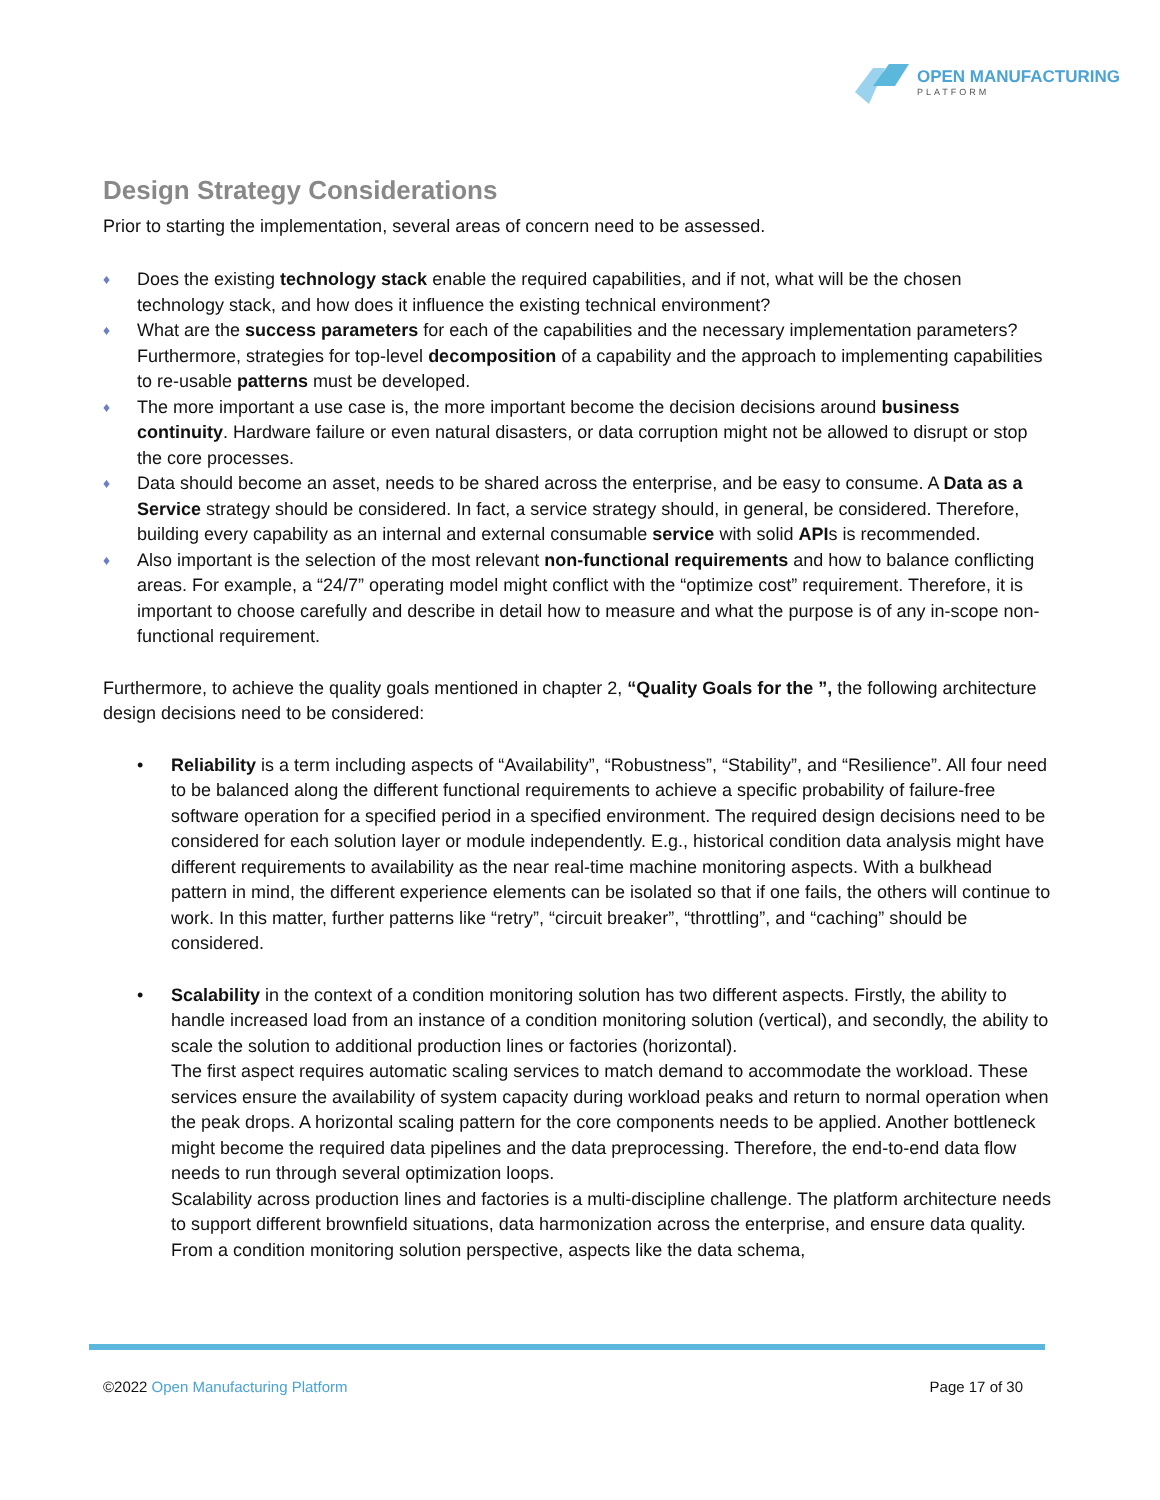OPEN MANUFACTURING
PLATFORM
Design Strategy Considerations
Prior to starting the implementation, several areas of concern need to be assessed.
♦ Does the existing technology stack enable the required capabilities, and if not, what will be the chosen technology stack, and how does it influence the existing technical environment?
♦ What are the success parameters for each of the capabilities and the necessary implementation parameters? Furthermore, strategies for top-level decomposition of a capability and the approach to implementing capabilities to re-usable patterns must be developed.
♦ The more important a use case is, the more important become the decision decisions around business continuity. Hardware failure or even natural disasters, or data corruption might not be allowed to disrupt or stop the core processes.
♦ Data should become an asset, needs to be shared across the enterprise, and be easy to consume. A Data as a Service strategy should be considered. In fact, a service strategy should, in general, be considered. Therefore, building every capability as an internal and external consumable service with solid APIs is recommended.
♦ Also important is the selection of the most relevant non-functional requirements and how to balance conflicting areas. For example, a “24/7” operating model might conflict with the “optimize cost” requirement. Therefore, it is important to choose carefully and describe in detail how to measure and what the purpose is of any in-scope non-functional requirement.
Furthermore, to achieve the quality goals mentioned in chapter 2, “Quality Goals for the ”, the following architecture design decisions need to be considered:
• Reliability is a term including aspects of “Availability”, “Robustness”, “Stability”, and “Resilience”. All four need to be balanced along the different functional requirements to achieve a specific probability of failure-free software operation for a specified period in a specified environment. The required design decisions need to be considered for each solution layer or module independently. E.g., historical condition data analysis might have different requirements to availability as the near real-time machine monitoring aspects. With a bulkhead pattern in mind, the different experience elements can be isolated so that if one fails, the others will continue to work. In this matter, further patterns like “retry”, “circuit breaker”, “throttling”, and “caching” should be considered.
• Scalability in the context of a condition monitoring solution has two different aspects. Firstly, the ability to handle increased load from an instance of a condition monitoring solution (vertical), and secondly, the ability to scale the solution to additional production lines or factories (horizontal).
The first aspect requires automatic scaling services to match demand to accommodate the workload. These services ensure the availability of system capacity during workload peaks and return to normal operation when the peak drops. A horizontal scaling pattern for the core components needs to be applied. Another bottleneck might become the required data pipelines and the data preprocessing. Therefore, the end-to-end data flow needs to run through several optimization loops.
Scalability across production lines and factories is a multi-discipline challenge. The platform architecture needs to support different brownfield situations, data harmonization across the enterprise, and ensure data quality. From a condition monitoring solution perspective, aspects like the data schema,
©2022 Open Manufacturing Platform Page 17 of 30